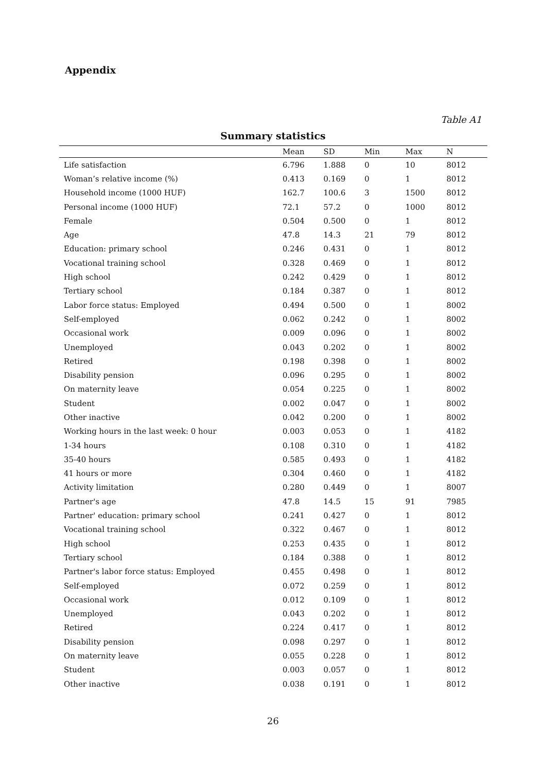Appendix
Table A1
Summary statistics
| | Mean | SD | Min | Max | N |
| --- | --- | --- | --- | --- | --- |
| Life satisfaction | 6.796 | 1.888 | 0 | 10 | 8012 |
| Woman’s relative income (%) | 0.413 | 0.169 | 0 | 1 | 8012 |
| Household income (1000 HUF) | 162.7 | 100.6 | 3 | 1500 | 8012 |
| Personal income (1000 HUF) | 72.1 | 57.2 | 0 | 1000 | 8012 |
| Female | 0.504 | 0.500 | 0 | 1 | 8012 |
| Age | 47.8 | 14.3 | 21 | 79 | 8012 |
| Education: primary school | 0.246 | 0.431 | 0 | 1 | 8012 |
| Vocational training school | 0.328 | 0.469 | 0 | 1 | 8012 |
| High school | 0.242 | 0.429 | 0 | 1 | 8012 |
| Tertiary school | 0.184 | 0.387 | 0 | 1 | 8012 |
| Labor force status: Employed | 0.494 | 0.500 | 0 | 1 | 8002 |
| Self-employed | 0.062 | 0.242 | 0 | 1 | 8002 |
| Occasional work | 0.009 | 0.096 | 0 | 1 | 8002 |
| Unemployed | 0.043 | 0.202 | 0 | 1 | 8002 |
| Retired | 0.198 | 0.398 | 0 | 1 | 8002 |
| Disability pension | 0.096 | 0.295 | 0 | 1 | 8002 |
| On maternity leave | 0.054 | 0.225 | 0 | 1 | 8002 |
| Student | 0.002 | 0.047 | 0 | 1 | 8002 |
| Other inactive | 0.042 | 0.200 | 0 | 1 | 8002 |
| Working hours in the last week: 0 hour | 0.003 | 0.053 | 0 | 1 | 4182 |
| 1-34 hours | 0.108 | 0.310 | 0 | 1 | 4182 |
| 35-40 hours | 0.585 | 0.493 | 0 | 1 | 4182 |
| 41 hours or more | 0.304 | 0.460 | 0 | 1 | 4182 |
| Activity limitation | 0.280 | 0.449 | 0 | 1 | 8007 |
| Partner's age | 47.8 | 14.5 | 15 | 91 | 7985 |
| Partner' education: primary school | 0.241 | 0.427 | 0 | 1 | 8012 |
| Vocational training school | 0.322 | 0.467 | 0 | 1 | 8012 |
| High school | 0.253 | 0.435 | 0 | 1 | 8012 |
| Tertiary school | 0.184 | 0.388 | 0 | 1 | 8012 |
| Partner's labor force status: Employed | 0.455 | 0.498 | 0 | 1 | 8012 |
| Self-employed | 0.072 | 0.259 | 0 | 1 | 8012 |
| Occasional work | 0.012 | 0.109 | 0 | 1 | 8012 |
| Unemployed | 0.043 | 0.202 | 0 | 1 | 8012 |
| Retired | 0.224 | 0.417 | 0 | 1 | 8012 |
| Disability pension | 0.098 | 0.297 | 0 | 1 | 8012 |
| On maternity leave | 0.055 | 0.228 | 0 | 1 | 8012 |
| Student | 0.003 | 0.057 | 0 | 1 | 8012 |
| Other inactive | 0.038 | 0.191 | 0 | 1 | 8012 |
26